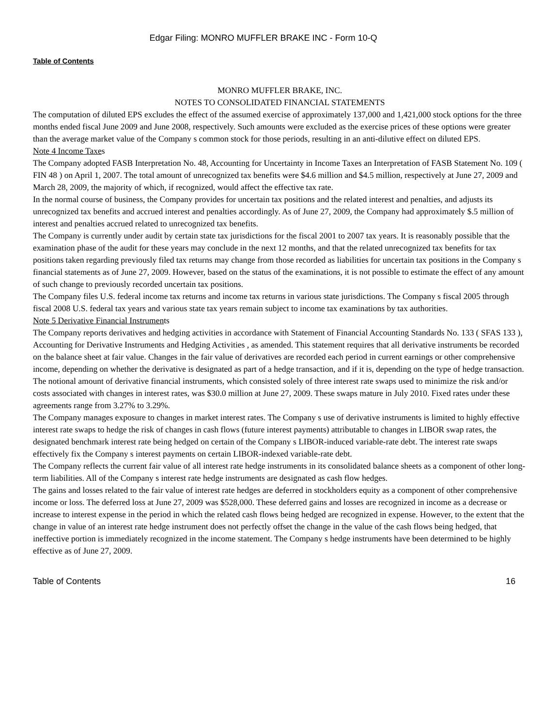Edgar Filing: MONRO MUFFLER BRAKE INC - Form 10-Q
Table of Contents
MONRO MUFFLER BRAKE, INC.
NOTES TO CONSOLIDATED FINANCIAL STATEMENTS
The computation of diluted EPS excludes the effect of the assumed exercise of approximately 137,000 and 1,421,000 stock options for the three months ended fiscal June 2009 and June 2008, respectively. Such amounts were excluded as the exercise prices of these options were greater than the average market value of the Company s common stock for those periods, resulting in an anti-dilutive effect on diluted EPS.
Note 4 Income Taxes
The Company adopted FASB Interpretation No. 48, Accounting for Uncertainty in Income Taxes an Interpretation of FASB Statement No. 109 ( FIN 48 ) on April 1, 2007. The total amount of unrecognized tax benefits were $4.6 million and $4.5 million, respectively at June 27, 2009 and March 28, 2009, the majority of which, if recognized, would affect the effective tax rate.
In the normal course of business, the Company provides for uncertain tax positions and the related interest and penalties, and adjusts its unrecognized tax benefits and accrued interest and penalties accordingly. As of June 27, 2009, the Company had approximately $.5 million of interest and penalties accrued related to unrecognized tax benefits.
The Company is currently under audit by certain state tax jurisdictions for the fiscal 2001 to 2007 tax years. It is reasonably possible that the examination phase of the audit for these years may conclude in the next 12 months, and that the related unrecognized tax benefits for tax positions taken regarding previously filed tax returns may change from those recorded as liabilities for uncertain tax positions in the Company s financial statements as of June 27, 2009. However, based on the status of the examinations, it is not possible to estimate the effect of any amount of such change to previously recorded uncertain tax positions.
The Company files U.S. federal income tax returns and income tax returns in various state jurisdictions. The Company s fiscal 2005 through fiscal 2008 U.S. federal tax years and various state tax years remain subject to income tax examinations by tax authorities.
Note 5 Derivative Financial Instruments
The Company reports derivatives and hedging activities in accordance with Statement of Financial Accounting Standards No. 133 ( SFAS 133 ), Accounting for Derivative Instruments and Hedging Activities , as amended. This statement requires that all derivative instruments be recorded on the balance sheet at fair value. Changes in the fair value of derivatives are recorded each period in current earnings or other comprehensive income, depending on whether the derivative is designated as part of a hedge transaction, and if it is, depending on the type of hedge transaction.
The notional amount of derivative financial instruments, which consisted solely of three interest rate swaps used to minimize the risk and/or costs associated with changes in interest rates, was $30.0 million at June 27, 2009. These swaps mature in July 2010. Fixed rates under these agreements range from 3.27% to 3.29%.
The Company manages exposure to changes in market interest rates. The Company s use of derivative instruments is limited to highly effective interest rate swaps to hedge the risk of changes in cash flows (future interest payments) attributable to changes in LIBOR swap rates, the designated benchmark interest rate being hedged on certain of the Company s LIBOR-induced variable-rate debt. The interest rate swaps effectively fix the Company s interest payments on certain LIBOR-indexed variable-rate debt.
The Company reflects the current fair value of all interest rate hedge instruments in its consolidated balance sheets as a component of other long-term liabilities. All of the Company s interest rate hedge instruments are designated as cash flow hedges.
The gains and losses related to the fair value of interest rate hedges are deferred in stockholders equity as a component of other comprehensive income or loss. The deferred loss at June 27, 2009 was $528,000. These deferred gains and losses are recognized in income as a decrease or increase to interest expense in the period in which the related cash flows being hedged are recognized in expense. However, to the extent that the change in value of an interest rate hedge instrument does not perfectly offset the change in the value of the cash flows being hedged, that ineffective portion is immediately recognized in the income statement. The Company s hedge instruments have been determined to be highly effective as of June 27, 2009.
Table of Contents 16